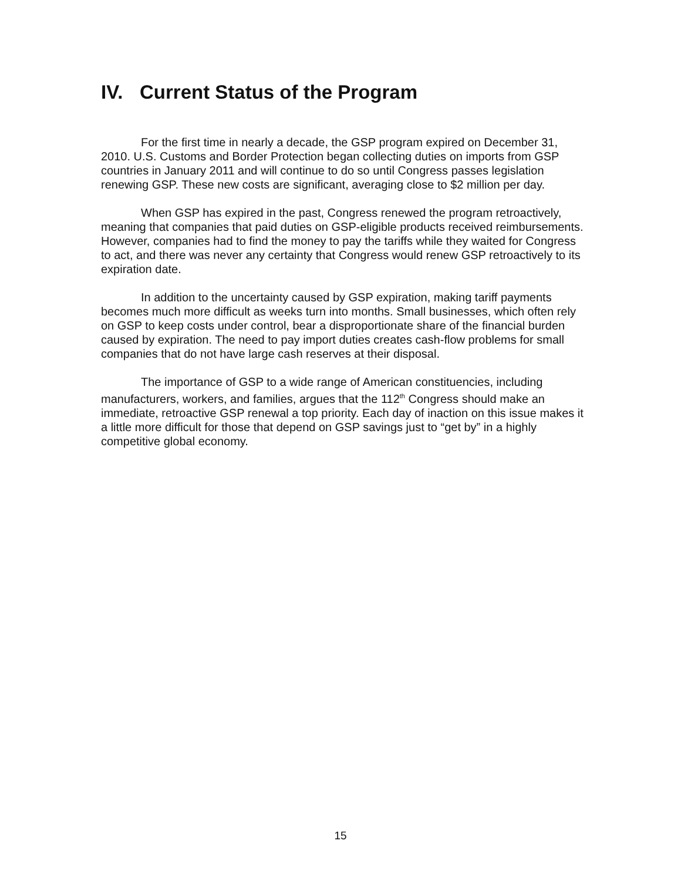IV. Current Status of the Program
For the first time in nearly a decade, the GSP program expired on December 31, 2010. U.S. Customs and Border Protection began collecting duties on imports from GSP countries in January 2011 and will continue to do so until Congress passes legislation renewing GSP. These new costs are significant, averaging close to $2 million per day.
When GSP has expired in the past, Congress renewed the program retroactively, meaning that companies that paid duties on GSP-eligible products received reimbursements. However, companies had to find the money to pay the tariffs while they waited for Congress to act, and there was never any certainty that Congress would renew GSP retroactively to its expiration date.
In addition to the uncertainty caused by GSP expiration, making tariff payments becomes much more difficult as weeks turn into months. Small businesses, which often rely on GSP to keep costs under control, bear a disproportionate share of the financial burden caused by expiration. The need to pay import duties creates cash-flow problems for small companies that do not have large cash reserves at their disposal.
The importance of GSP to a wide range of American constituencies, including manufacturers, workers, and families, argues that the 112<sup>th</sup> Congress should make an immediate, retroactive GSP renewal a top priority. Each day of inaction on this issue makes it a little more difficult for those that depend on GSP savings just to “get by” in a highly competitive global economy.
15